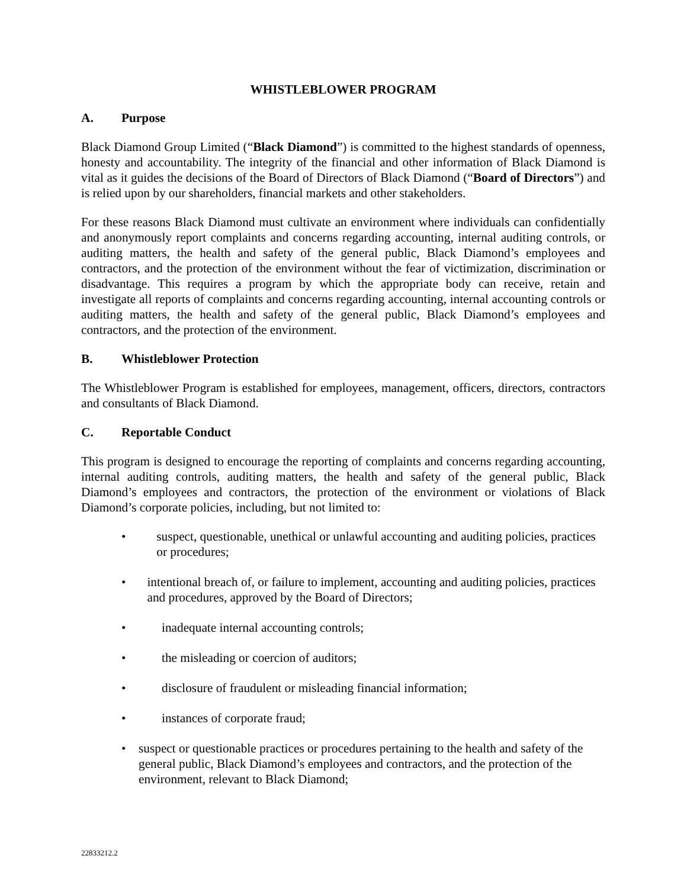WHISTLEBLOWER PROGRAM
A. Purpose
Black Diamond Group Limited (“Black Diamond”) is committed to the highest standards of openness, honesty and accountability. The integrity of the financial and other information of Black Diamond is vital as it guides the decisions of the Board of Directors of Black Diamond (“Board of Directors”) and is relied upon by our shareholders, financial markets and other stakeholders.
For these reasons Black Diamond must cultivate an environment where individuals can confidentially and anonymously report complaints and concerns regarding accounting, internal auditing controls, or auditing matters, the health and safety of the general public, Black Diamond’s employees and contractors, and the protection of the environment without the fear of victimization, discrimination or disadvantage. This requires a program by which the appropriate body can receive, retain and investigate all reports of complaints and concerns regarding accounting, internal accounting controls or auditing matters, the health and safety of the general public, Black Diamond’s employees and contractors, and the protection of the environment.
B. Whistleblower Protection
The Whistleblower Program is established for employees, management, officers, directors, contractors and consultants of Black Diamond.
C. Reportable Conduct
This program is designed to encourage the reporting of complaints and concerns regarding accounting, internal auditing controls, auditing matters, the health and safety of the general public, Black Diamond’s employees and contractors, the protection of the environment or violations of Black Diamond’s corporate policies, including, but not limited to:
• suspect, questionable, unethical or unlawful accounting and auditing policies, practices or procedures;
• intentional breach of, or failure to implement, accounting and auditing policies, practices and procedures, approved by the Board of Directors;
• inadequate internal accounting controls;
• the misleading or coercion of auditors;
• disclosure of fraudulent or misleading financial information;
• instances of corporate fraud;
• suspect or questionable practices or procedures pertaining to the health and safety of the general public, Black Diamond’s employees and contractors, and the protection of the environment, relevant to Black Diamond;
22833212.2